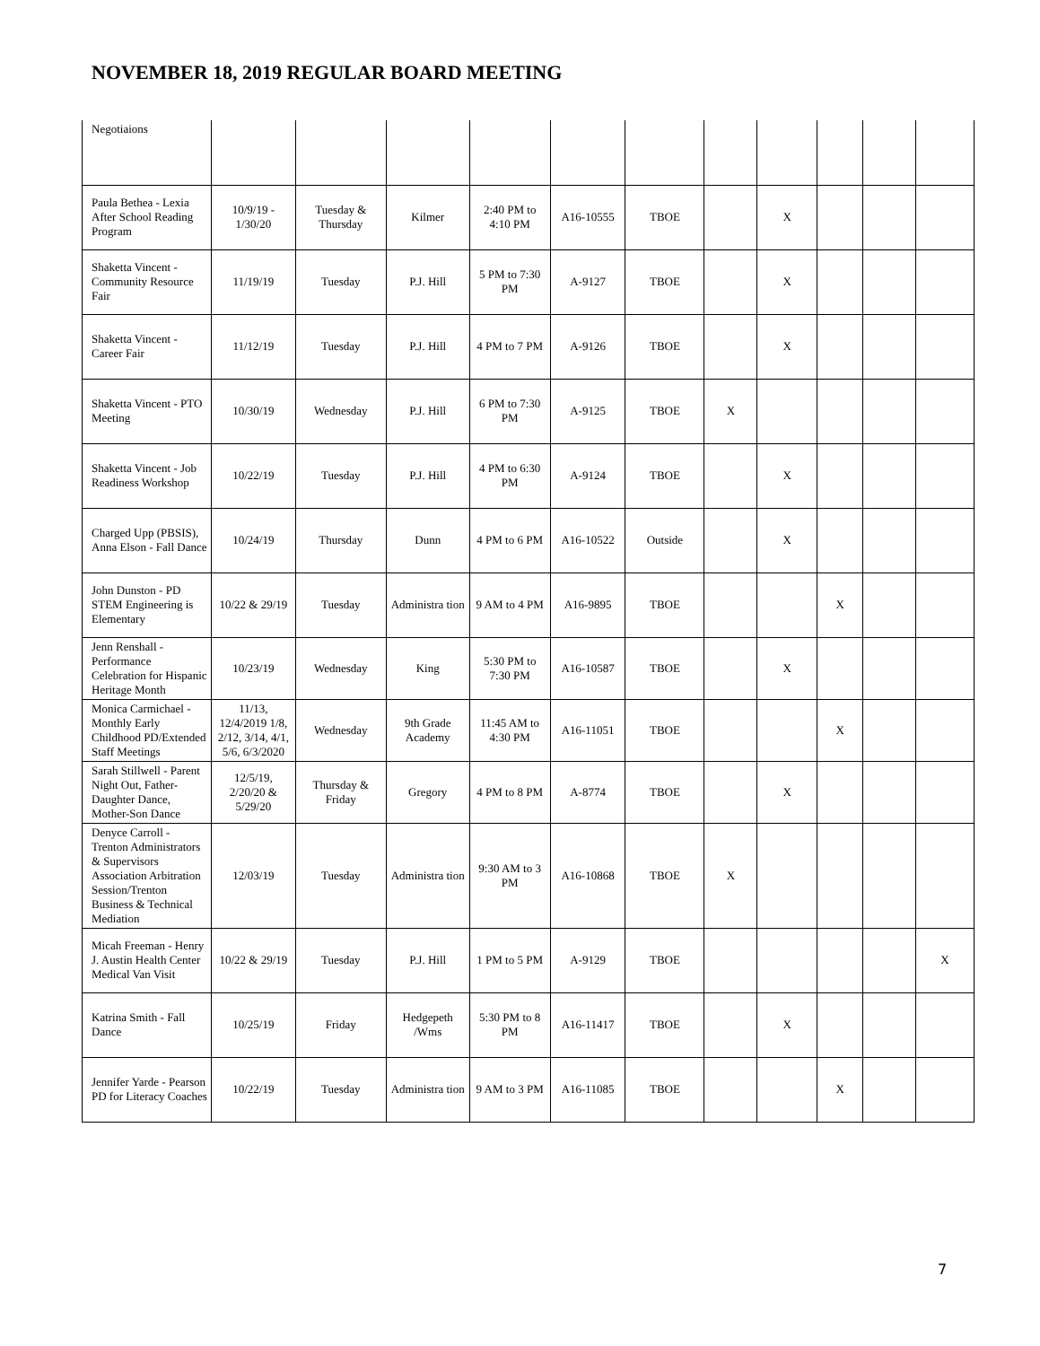NOVEMBER 18, 2019 REGULAR BOARD MEETING
| Negotiaions | | | | | | | | | | | |
| Paula Bethea - Lexia After School Reading Program | 10/9/19 - 1/30/20 | Tuesday & Thursday | Kilmer | 2:40 PM to 4:10 PM | A16-10555 | TBOE | | X | | | |
| Shaketta Vincent - Community Resource Fair | 11/19/19 | Tuesday | P.J. Hill | 5 PM to 7:30 PM | A-9127 | TBOE | | X | | | |
| Shaketta Vincent - Career Fair | 11/12/19 | Tuesday | P.J. Hill | 4 PM to 7 PM | A-9126 | TBOE | | X | | | |
| Shaketta Vincent - PTO Meeting | 10/30/19 | Wednesday | P.J. Hill | 6 PM to 7:30 PM | A-9125 | TBOE | X | | | | |
| Shaketta Vincent - Job Readiness Workshop | 10/22/19 | Tuesday | P.J. Hill | 4 PM to 6:30 PM | A-9124 | TBOE | | X | | | |
| Charged Upp (PBSIS), Anna Elson - Fall Dance | 10/24/19 | Thursday | Dunn | 4 PM to 6 PM | A16-10522 | Outside | | X | | | |
| John Dunston - PD STEM Engineering is Elementary | 10/22 & 29/19 | Tuesday | Administra tion | 9 AM to 4 PM | A16-9895 | TBOE | | | X | | |
| Jenn Renshall - Performance Celebration for Hispanic Heritage Month | 10/23/19 | Wednesday | King | 5:30 PM to 7:30 PM | A16-10587 | TBOE | | X | | | |
| Monica Carmichael - Monthly Early Childhood PD/Extended Staff Meetings | 11/13, 12/4/2019 1/8, 2/12, 3/14, 4/1, 5/6, 6/3/2020 | Wednesday | 9th Grade Academy | 11:45 AM to 4:30 PM | A16-11051 | TBOE | | | X | | |
| Sarah Stillwell - Parent Night Out, Father-Daughter Dance, Mother-Son Dance | 12/5/19, 2/20/20 & 5/29/20 | Thursday & Friday | Gregory | 4 PM to 8 PM | A-8774 | TBOE | | X | | | |
| Denyce Carroll - Trenton Administrators & Supervisors Association Arbitration Session/Trenton Business & Technical Mediation | 12/03/19 | Tuesday | Administra tion | 9:30 AM to 3 PM | A16-10868 | TBOE | X | | | | |
| Micah Freeman - Henry J. Austin Health Center Medical Van Visit | 10/22 & 29/19 | Tuesday | P.J. Hill | 1 PM to 5 PM | A-9129 | TBOE | | | | | X |
| Katrina Smith - Fall Dance | 10/25/19 | Friday | Hedgepeth /Wms | 5:30 PM to 8 PM | A16-11417 | TBOE | | X | | | |
| Jennifer Yarde - Pearson PD for Literacy Coaches | 10/22/19 | Tuesday | Administra tion | 9 AM to 3 PM | A16-11085 | TBOE | | | X | | |
7